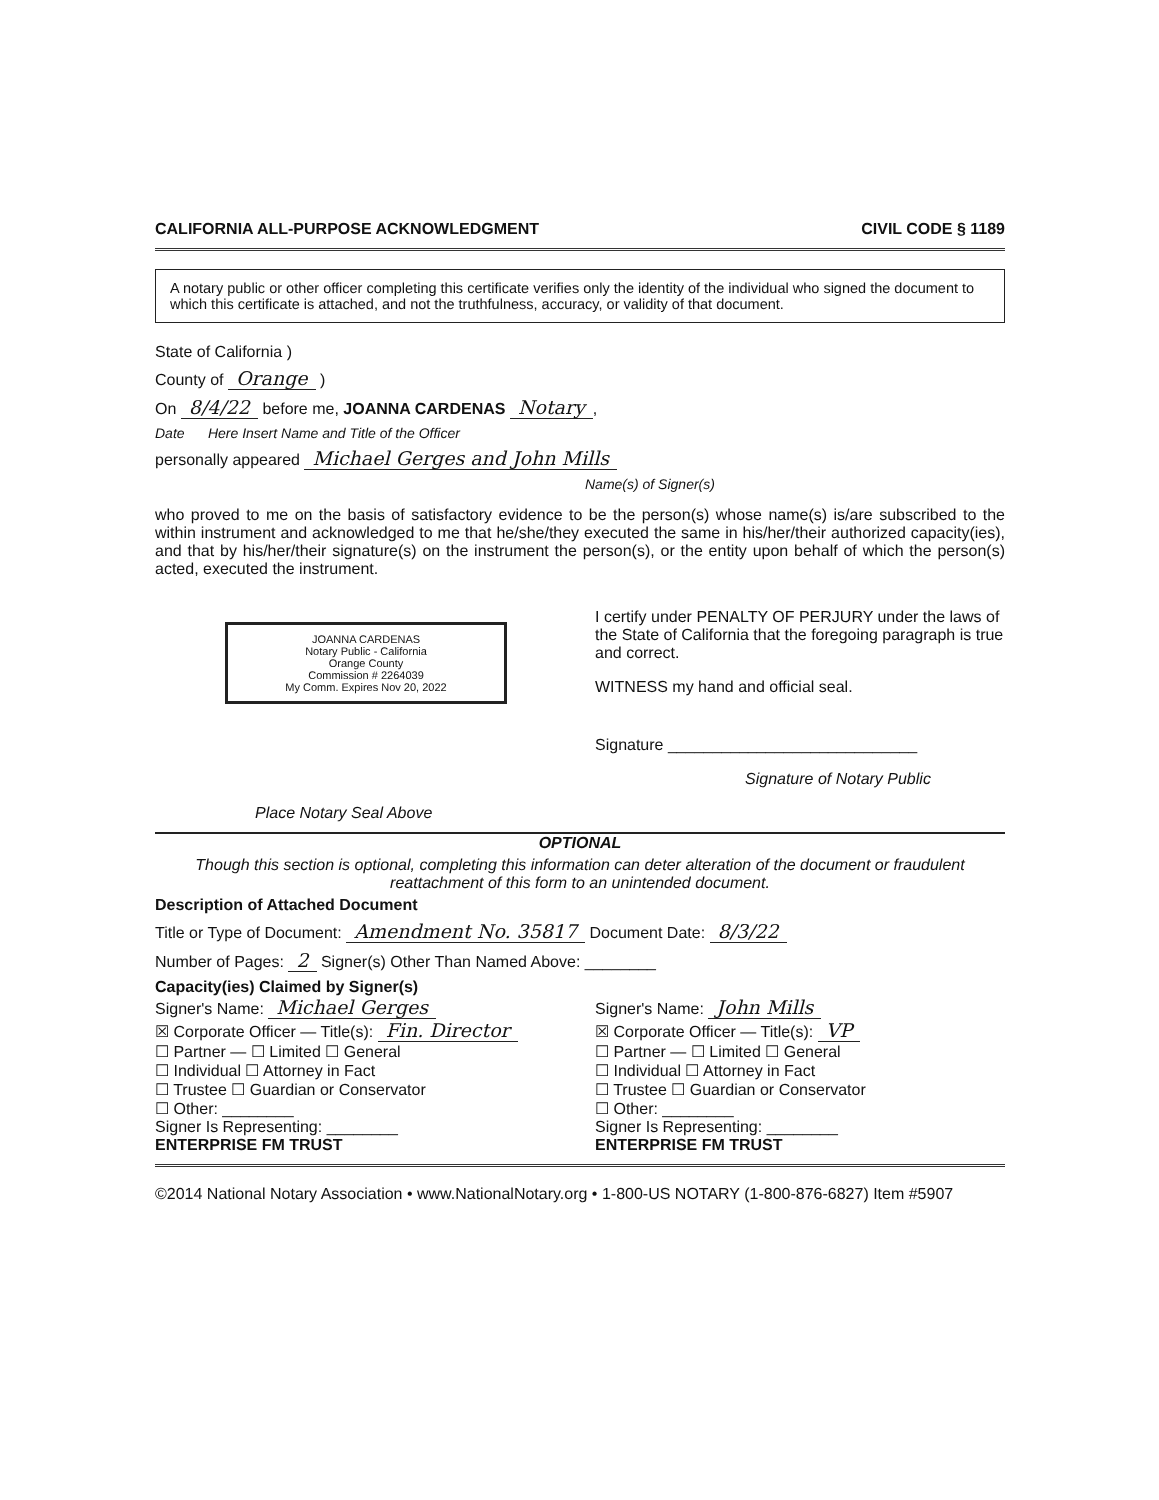CALIFORNIA ALL-PURPOSE ACKNOWLEDGMENT CIVIL CODE § 1189
A notary public or other officer completing this certificate verifies only the identity of the individual who signed the document to which this certificate is attached, and not the truthfulness, accuracy, or validity of that document.
State of California )
County of Orange )
On 8/4/22 before me, JOANNA CARDENAS Notary,
Date Here Insert Name and Title of the Officer
personally appeared Michael Gerges and John Mills
Name(s) of Signer(s)
who proved to me on the basis of satisfactory evidence to be the person(s) whose name(s) is/are subscribed to the within instrument and acknowledged to me that he/she/they executed the same in his/her/their authorized capacity(ies), and that by his/her/their signature(s) on the instrument the person(s), or the entity upon behalf of which the person(s) acted, executed the instrument.
JOANNA CARDENAS
Notary Public - California
Orange County
Commission # 2264039
My Comm. Expires Nov 20, 2022
Place Notary Seal Above
I certify under PENALTY OF PERJURY under the laws of the State of California that the foregoing paragraph is true and correct.
WITNESS my hand and official seal.
Signature ____________________________
Signature of Notary Public
OPTIONAL
Though this section is optional, completing this information can deter alteration of the document or fraudulent reattachment of this form to an unintended document.
Description of Attached Document
Title or Type of Document: Amendment No. 35817 Document Date: 8/3/22
Number of Pages: 2 Signer(s) Other Than Named Above: ________
Capacity(ies) Claimed by Signer(s)
Signer's Name: Michael Gerges
☒ Corporate Officer — Title(s): Fin. Director
☐ Partner — ☐ Limited ☐ General
☐ Individual ☐ Attorney in Fact
☐ Trustee ☐ Guardian or Conservator
☐ Other: ________
Signer Is Representing: ________
ENTERPRISE FM TRUST
Signer's Name: John Mills
☒ Corporate Officer — Title(s): VP
☐ Partner — ☐ Limited ☐ General
☐ Individual ☐ Attorney in Fact
☐ Trustee ☐ Guardian or Conservator
☐ Other: ________
Signer Is Representing: ________
ENTERPRISE FM TRUST
©2014 National Notary Association • www.NationalNotary.org • 1-800-US NOTARY (1-800-876-6827) Item #5907